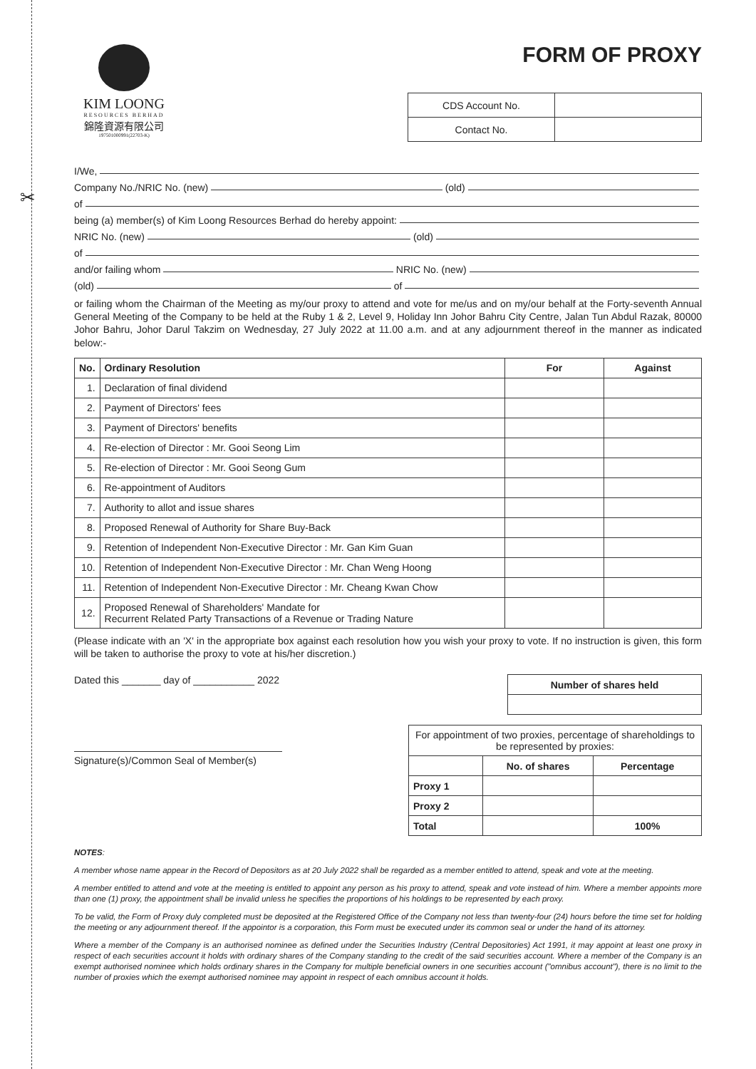✂
KIM LOONG
RESOURCES BERHAD
錦隆資源有限公司
197501000991(22703-K)
FORM OF PROXY
| CDS Account No. | |
| Contact No. | |
I/We,
Company No./NRIC No. (new) (old)
of
being (a) member(s) of Kim Loong Resources Berhad do hereby appoint:
NRIC No. (new) (old)
of
and/or failing whom NRIC No. (new)
(old) of
or failing whom the Chairman of the Meeting as my/our proxy to attend and vote for me/us and on my/our behalf at the Forty-seventh Annual General Meeting of the Company to be held at the Ruby 1 & 2, Level 9, Holiday Inn Johor Bahru City Centre, Jalan Tun Abdul Razak, 80000 Johor Bahru, Johor Darul Takzim on Wednesday, 27 July 2022 at 11.00 a.m. and at any adjournment thereof in the manner as indicated below:-
| No. | Ordinary Resolution | For | Against |
| --- | --- | --- | --- |
| 1. | Declaration of final dividend | | |
| 2. | Payment of Directors' fees | | |
| 3. | Payment of Directors' benefits | | |
| 4. | Re-election of Director : Mr. Gooi Seong Lim | | |
| 5. | Re-election of Director : Mr. Gooi Seong Gum | | |
| 6. | Re-appointment of Auditors | | |
| 7. | Authority to allot and issue shares | | |
| 8. | Proposed Renewal of Authority for Share Buy-Back | | |
| 9. | Retention of Independent Non-Executive Director : Mr. Gan Kim Guan | | |
| 10. | Retention of Independent Non-Executive Director : Mr. Chan Weng Hoong | | |
| 11. | Retention of Independent Non-Executive Director : Mr. Cheang Kwan Chow | | |
| 12. | Proposed Renewal of Shareholders' Mandate for Recurrent Related Party Transactions of a Revenue or Trading Nature | | |
(Please indicate with an 'X' in the appropriate box against each resolution how you wish your proxy to vote. If no instruction is given, this form will be taken to authorise the proxy to vote at his/her discretion.)
Dated this _______ day of ___________ 2022
Signature(s)/Common Seal of Member(s)
| Number of shares held |
| --- |
| For appointment of two proxies, percentage of shareholdings to be represented by proxies: | | |
| | No. of shares | Percentage |
| Proxy 1 | | |
| Proxy 2 | | |
| Total | | 100% |
NOTES:
A member whose name appear in the Record of Depositors as at 20 July 2022 shall be regarded as a member entitled to attend, speak and vote at the meeting.
A member entitled to attend and vote at the meeting is entitled to appoint any person as his proxy to attend, speak and vote instead of him. Where a member appoints more than one (1) proxy, the appointment shall be invalid unless he specifies the proportions of his holdings to be represented by each proxy.
To be valid, the Form of Proxy duly completed must be deposited at the Registered Office of the Company not less than twenty-four (24) hours before the time set for holding the meeting or any adjournment thereof. If the appointor is a corporation, this Form must be executed under its common seal or under the hand of its attorney.
Where a member of the Company is an authorised nominee as defined under the Securities Industry (Central Depositories) Act 1991, it may appoint at least one proxy in respect of each securities account it holds with ordinary shares of the Company standing to the credit of the said securities account. Where a member of the Company is an exempt authorised nominee which holds ordinary shares in the Company for multiple beneficial owners in one securities account ("omnibus account"), there is no limit to the number of proxies which the exempt authorised nominee may appoint in respect of each omnibus account it holds.